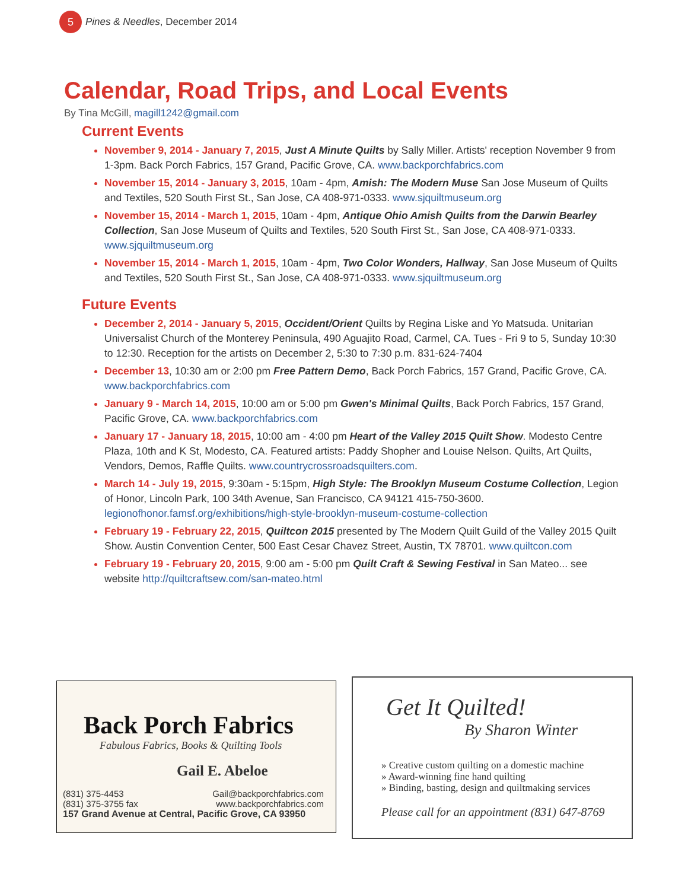5
Pines & Needles, December 2014
Calendar, Road Trips, and Local Events
By Tina McGill, magill1242@gmail.com
Current Events
November 9, 2014 - January 7, 2015, Just A Minute Quilts by Sally Miller. Artists' reception November 9 from 1-3pm. Back Porch Fabrics, 157 Grand, Pacific Grove, CA. www.backporchfabrics.com
November 15, 2014 - January 3, 2015, 10am - 4pm, Amish: The Modern Muse San Jose Museum of Quilts and Textiles, 520 South First St., San Jose, CA 408-971-0333. www.sjquiltmuseum.org
November 15, 2014 - March 1, 2015, 10am - 4pm, Antique Ohio Amish Quilts from the Darwin Bearley Collection, San Jose Museum of Quilts and Textiles, 520 South First St., San Jose, CA 408-971-0333. www.sjquiltmuseum.org
November 15, 2014 - March 1, 2015, 10am - 4pm, Two Color Wonders, Hallway, San Jose Museum of Quilts and Textiles, 520 South First St., San Jose, CA 408-971-0333. www.sjquiltmuseum.org
Future Events
December 2, 2014 - January 5, 2015, Occident/Orient Quilts by Regina Liske and Yo Matsuda. Unitarian Universalist Church of the Monterey Peninsula, 490 Aguajito Road, Carmel, CA. Tues - Fri 9 to 5, Sunday 10:30 to 12:30. Reception for the artists on December 2, 5:30 to 7:30 p.m. 831-624-7404
December 13, 10:30 am or 2:00 pm Free Pattern Demo, Back Porch Fabrics, 157 Grand, Pacific Grove, CA. www.backporchfabrics.com
January 9 - March 14, 2015, 10:00 am or 5:00 pm Gwen's Minimal Quilts, Back Porch Fabrics, 157 Grand, Pacific Grove, CA. www.backporchfabrics.com
January 17 - January 18, 2015, 10:00 am - 4:00 pm Heart of the Valley 2015 Quilt Show. Modesto Centre Plaza, 10th and K St, Modesto, CA. Featured artists: Paddy Shopher and Louise Nelson. Quilts, Art Quilts, Vendors, Demos, Raffle Quilts. www.countrycrossroadsquilters.com.
March 14 - July 19, 2015, 9:30am - 5:15pm, High Style: The Brooklyn Museum Costume Collection, Legion of Honor, Lincoln Park, 100 34th Avenue, San Francisco, CA 94121 415-750-3600. legionofhonor.famsf.org/exhibitions/high-style-brooklyn-museum-costume-collection
February 19 - February 22, 2015, Quiltcon 2015 presented by The Modern Quilt Guild of the Valley 2015 Quilt Show. Austin Convention Center, 500 East Cesar Chavez Street, Austin, TX 78701. www.quiltcon.com
February 19 - February 20, 2015, 9:00 am - 5:00 pm Quilt Craft & Sewing Festival in San Mateo... see website http://quiltcraftsew.com/san-mateo.html
Back Porch Fabrics
Fabulous Fabrics, Books & Quilting Tools
Gail E. Abeloe
(831) 375-4453
(831) 375-3755 fax
Gail@backporchfabrics.com
www.backporchfabrics.com
157 Grand Avenue at Central, Pacific Grove, CA 93950
Get It Quilted!
By Sharon Winter
» Creative custom quilting on a domestic machine
» Award-winning fine hand quilting
» Binding, basting, design and quiltmaking services
Please call for an appointment (831) 647-8769